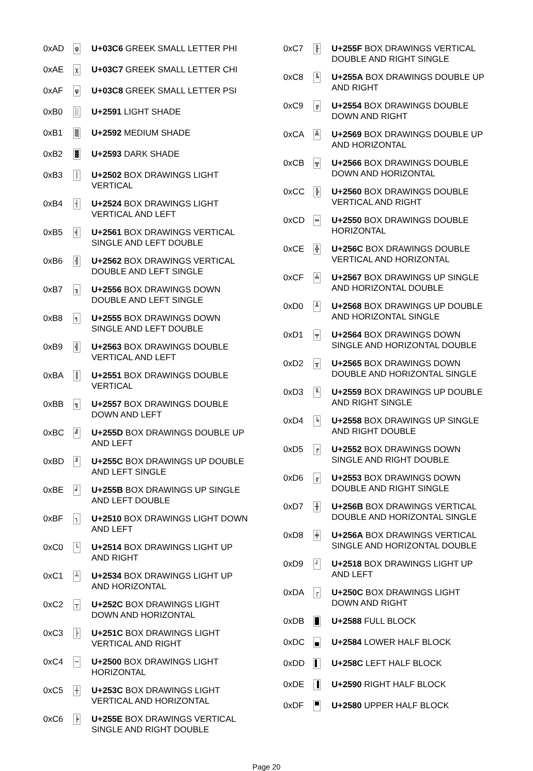| 0xAD | φ | U+03C6 GREEK SMALL LETTER PHI |
| 0xAE | χ | U+03C7 GREEK SMALL LETTER CHI |
| 0xAF | ψ | U+03C8 GREEK SMALL LETTER PSI |
| 0xB0 | ░ | U+2591 LIGHT SHADE |
| 0xB1 | ▒ | U+2592 MEDIUM SHADE |
| 0xB2 | ▓ | U+2593 DARK SHADE |
| 0xB3 | │ | U+2502 BOX DRAWINGS LIGHT VERTICAL |
| 0xB4 | ┤ | U+2524 BOX DRAWINGS LIGHT VERTICAL AND LEFT |
| 0xB5 | ╡ | U+2561 BOX DRAWINGS VERTICAL SINGLE AND LEFT DOUBLE |
| 0xB6 | ╢ | U+2562 BOX DRAWINGS VERTICAL DOUBLE AND LEFT SINGLE |
| 0xB7 | ╖ | U+2556 BOX DRAWINGS DOWN DOUBLE AND LEFT SINGLE |
| 0xB8 | ╕ | U+2555 BOX DRAWINGS DOWN SINGLE AND LEFT DOUBLE |
| 0xB9 | ╣ | U+2563 BOX DRAWINGS DOUBLE VERTICAL AND LEFT |
| 0xBA | ║ | U+2551 BOX DRAWINGS DOUBLE VERTICAL |
| 0xBB | ╗ | U+2557 BOX DRAWINGS DOUBLE DOWN AND LEFT |
| 0xBC | ╝ | U+255D BOX DRAWINGS DOUBLE UP AND LEFT |
| 0xBD | ╜ | U+255C BOX DRAWINGS UP DOUBLE AND LEFT SINGLE |
| 0xBE | ╛ | U+255B BOX DRAWINGS UP SINGLE AND LEFT DOUBLE |
| 0xBF | ┐ | U+2510 BOX DRAWINGS LIGHT DOWN AND LEFT |
| 0xC0 | └ | U+2514 BOX DRAWINGS LIGHT UP AND RIGHT |
| 0xC1 | ┴ | U+2534 BOX DRAWINGS LIGHT UP AND HORIZONTAL |
| 0xC2 | ┬ | U+252C BOX DRAWINGS LIGHT DOWN AND HORIZONTAL |
| 0xC3 | ├ | U+251C BOX DRAWINGS LIGHT VERTICAL AND RIGHT |
| 0xC4 | ─ | U+2500 BOX DRAWINGS LIGHT HORIZONTAL |
| 0xC5 | ┼ | U+253C BOX DRAWINGS LIGHT VERTICAL AND HORIZONTAL |
| 0xC6 | ╞ | U+255E BOX DRAWINGS VERTICAL SINGLE AND RIGHT DOUBLE |
| 0xC7 | ╟ | U+255F BOX DRAWINGS VERTICAL DOUBLE AND RIGHT SINGLE |
| 0xC8 | ╚ | U+255A BOX DRAWINGS DOUBLE UP AND RIGHT |
| 0xC9 | ╔ | U+2554 BOX DRAWINGS DOUBLE DOWN AND RIGHT |
| 0xCA | ╩ | U+2569 BOX DRAWINGS DOUBLE UP AND HORIZONTAL |
| 0xCB | ╦ | U+2566 BOX DRAWINGS DOUBLE DOWN AND HORIZONTAL |
| 0xCC | ╠ | U+2560 BOX DRAWINGS DOUBLE VERTICAL AND RIGHT |
| 0xCD | ═ | U+2550 BOX DRAWINGS DOUBLE HORIZONTAL |
| 0xCE | ╬ | U+256C BOX DRAWINGS DOUBLE VERTICAL AND HORIZONTAL |
| 0xCF | ╧ | U+2567 BOX DRAWINGS UP SINGLE AND HORIZONTAL DOUBLE |
| 0xD0 | ╨ | U+2568 BOX DRAWINGS UP DOUBLE AND HORIZONTAL SINGLE |
| 0xD1 | ╤ | U+2564 BOX DRAWINGS DOWN SINGLE AND HORIZONTAL DOUBLE |
| 0xD2 | ╥ | U+2565 BOX DRAWINGS DOWN DOUBLE AND HORIZONTAL SINGLE |
| 0xD3 | ╙ | U+2559 BOX DRAWINGS UP DOUBLE AND RIGHT SINGLE |
| 0xD4 | ╘ | U+2558 BOX DRAWINGS UP SINGLE AND RIGHT DOUBLE |
| 0xD5 | ╒ | U+2552 BOX DRAWINGS DOWN SINGLE AND RIGHT DOUBLE |
| 0xD6 | ╓ | U+2553 BOX DRAWINGS DOWN DOUBLE AND RIGHT SINGLE |
| 0xD7 | ╫ | U+256B BOX DRAWINGS VERTICAL DOUBLE AND HORIZONTAL SINGLE |
| 0xD8 | ╪ | U+256A BOX DRAWINGS VERTICAL SINGLE AND HORIZONTAL DOUBLE |
| 0xD9 | ┘ | U+2518 BOX DRAWINGS LIGHT UP AND LEFT |
| 0xDA | ┌ | U+250C BOX DRAWINGS LIGHT DOWN AND RIGHT |
| 0xDB | █ | U+2588 FULL BLOCK |
| 0xDC | ▄ | U+2584 LOWER HALF BLOCK |
| 0xDD | ▌ | U+258C LEFT HALF BLOCK |
| 0xDE | ▐ | U+2590 RIGHT HALF BLOCK |
| 0xDF | ▀ | U+2580 UPPER HALF BLOCK |
Page 20